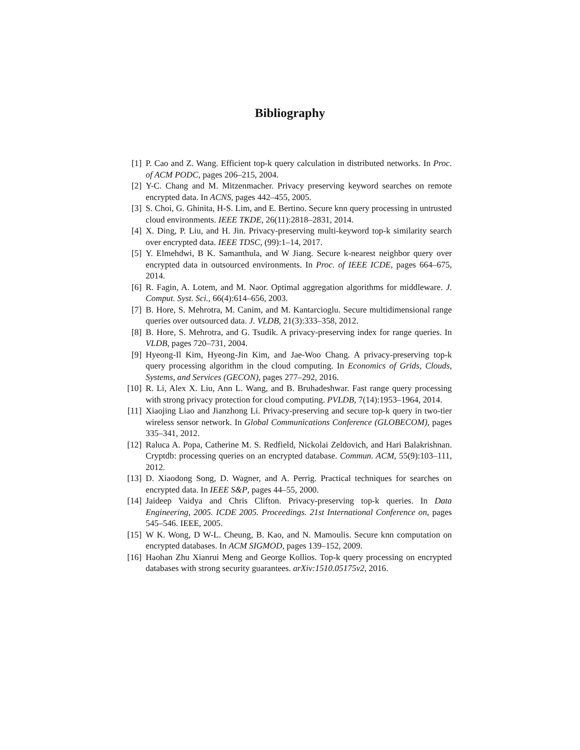Bibliography
[1] P. Cao and Z. Wang. Efficient top-k query calculation in distributed networks. In Proc. of ACM PODC, pages 206–215, 2004.
[2] Y-C. Chang and M. Mitzenmacher. Privacy preserving keyword searches on remote encrypted data. In ACNS, pages 442–455, 2005.
[3] S. Choi, G. Ghinita, H-S. Lim, and E. Bertino. Secure knn query processing in untrusted cloud environments. IEEE TKDE, 26(11):2818–2831, 2014.
[4] X. Ding, P. Liu, and H. Jin. Privacy-preserving multi-keyword top-k similarity search over encrypted data. IEEE TDSC, (99):1–14, 2017.
[5] Y. Elmehdwi, B K. Samanthula, and W Jiang. Secure k-nearest neighbor query over encrypted data in outsourced environments. In Proc. of IEEE ICDE, pages 664–675, 2014.
[6] R. Fagin, A. Lotem, and M. Naor. Optimal aggregation algorithms for middleware. J. Comput. Syst. Sci., 66(4):614–656, 2003.
[7] B. Hore, S. Mehrotra, M. Canim, and M. Kantarcioglu. Secure multidimensional range queries over outsourced data. J. VLDB, 21(3):333–358, 2012.
[8] B. Hore, S. Mehrotra, and G. Tsudik. A privacy-preserving index for range queries. In VLDB, pages 720–731, 2004.
[9] Hyeong-Il Kim, Hyeong-Jin Kim, and Jae-Woo Chang. A privacy-preserving top-k query processing algorithm in the cloud computing. In Economics of Grids, Clouds, Systems, and Services (GECON), pages 277–292, 2016.
[10]
R. Li, Alex X. Liu, Ann L. Wang, and B. Bruhadeshwar. Fast range query processing with strong privacy protection for cloud computing. PVLDB, 7(14):1953–1964, 2014.
[11]
Xiaojing Liao and Jianzhong Li. Privacy-preserving and secure top-k query in two-tier wireless sensor network. In Global Communications Conference (GLOBECOM), pages 335–341, 2012.
[12]
Raluca A. Popa, Catherine M. S. Redfield, Nickolai Zeldovich, and Hari Balakrishnan. Cryptdb: processing queries on an encrypted database. Commun. ACM, 55(9):103–111, 2012.
[13]
D. Xiaodong Song, D. Wagner, and A. Perrig. Practical techniques for searches on encrypted data. In IEEE S&P, pages 44–55, 2000.
[14]
Jaideep Vaidya and Chris Clifton. Privacy-preserving top-k queries. In Data Engineering, 2005. ICDE 2005. Proceedings. 21st International Conference on, pages 545–546. IEEE, 2005.
[15]
W K. Wong, D W-L. Cheung, B. Kao, and N. Mamoulis. Secure knn computation on encrypted databases. In ACM SIGMOD, pages 139–152, 2009.
[16]
Haohan Zhu Xianrui Meng and George Kollios. Top-k query processing on encrypted databases with strong security guarantees. arXiv:1510.05175v2, 2016.